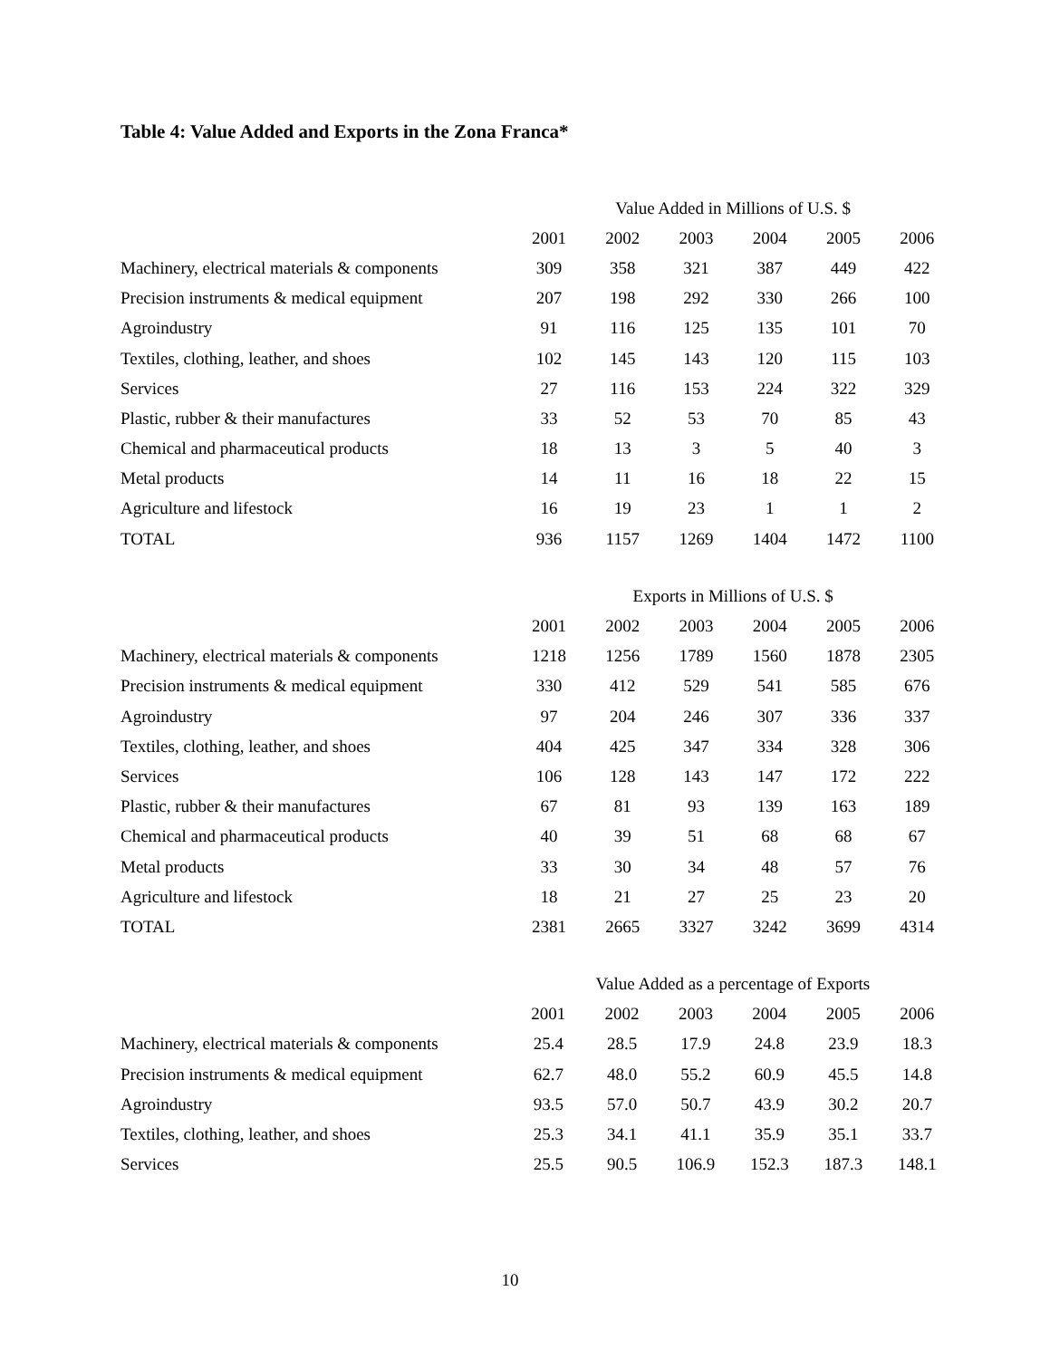Table 4: Value Added and Exports in the Zona Franca*
| | Value Added in Millions of U.S. $ | | | | | |
| | 2001 | 2002 | 2003 | 2004 | 2005 | 2006 |
| Machinery, electrical materials & components | 309 | 358 | 321 | 387 | 449 | 422 |
| Precision instruments & medical equipment | 207 | 198 | 292 | 330 | 266 | 100 |
| Agroindustry | 91 | 116 | 125 | 135 | 101 | 70 |
| Textiles, clothing, leather, and shoes | 102 | 145 | 143 | 120 | 115 | 103 |
| Services | 27 | 116 | 153 | 224 | 322 | 329 |
| Plastic, rubber & their manufactures | 33 | 52 | 53 | 70 | 85 | 43 |
| Chemical and pharmaceutical products | 18 | 13 | 3 | 5 | 40 | 3 |
| Metal products | 14 | 11 | 16 | 18 | 22 | 15 |
| Agriculture and lifestock | 16 | 19 | 23 | 1 | 1 | 2 |
| TOTAL | 936 | 1157 | 1269 | 1404 | 1472 | 1100 |
| | Exports in Millions of U.S. $ | | | | | |
| | 2001 | 2002 | 2003 | 2004 | 2005 | 2006 |
| Machinery, electrical materials & components | 1218 | 1256 | 1789 | 1560 | 1878 | 2305 |
| Precision instruments & medical equipment | 330 | 412 | 529 | 541 | 585 | 676 |
| Agroindustry | 97 | 204 | 246 | 307 | 336 | 337 |
| Textiles, clothing, leather, and shoes | 404 | 425 | 347 | 334 | 328 | 306 |
| Services | 106 | 128 | 143 | 147 | 172 | 222 |
| Plastic, rubber & their manufactures | 67 | 81 | 93 | 139 | 163 | 189 |
| Chemical and pharmaceutical products | 40 | 39 | 51 | 68 | 68 | 67 |
| Metal products | 33 | 30 | 34 | 48 | 57 | 76 |
| Agriculture and lifestock | 18 | 21 | 27 | 25 | 23 | 20 |
| TOTAL | 2381 | 2665 | 3327 | 3242 | 3699 | 4314 |
| | Value Added as a percentage of Exports | | | | | |
| | 2001 | 2002 | 2003 | 2004 | 2005 | 2006 |
| Machinery, electrical materials & components | 25.4 | 28.5 | 17.9 | 24.8 | 23.9 | 18.3 |
| Precision instruments & medical equipment | 62.7 | 48.0 | 55.2 | 60.9 | 45.5 | 14.8 |
| Agroindustry | 93.5 | 57.0 | 50.7 | 43.9 | 30.2 | 20.7 |
| Textiles, clothing, leather, and shoes | 25.3 | 34.1 | 41.1 | 35.9 | 35.1 | 33.7 |
| Services | 25.5 | 90.5 | 106.9 | 152.3 | 187.3 | 148.1 |
10